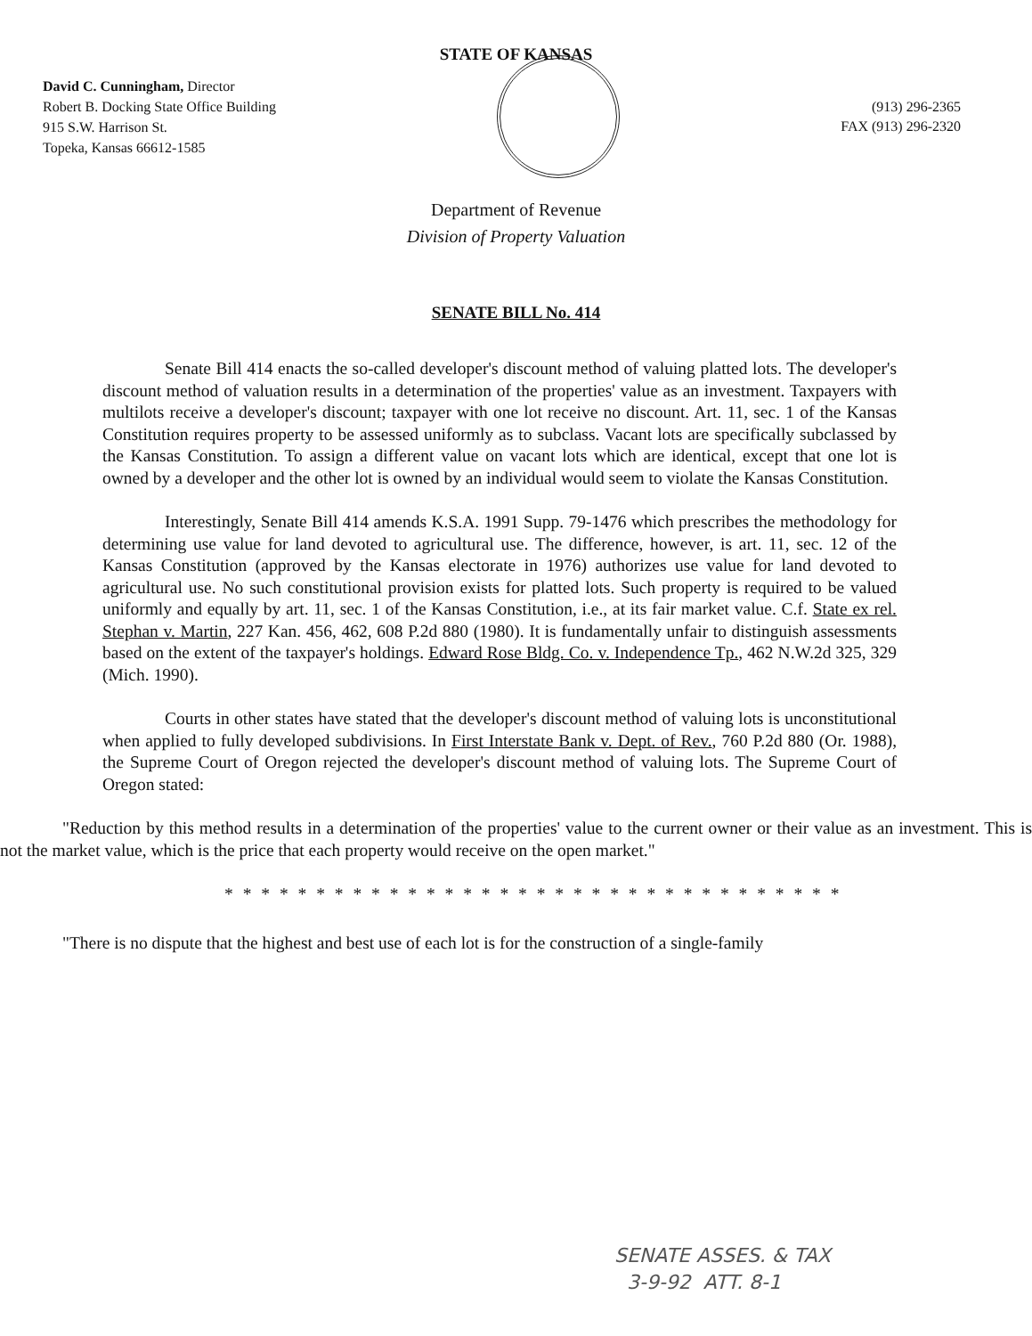STATE OF KANSAS
David C. Cunningham, Director
Robert B. Docking State Office Building
915 S.W. Harrison St.
Topeka, Kansas 66612-1585
(913) 296-2365
FAX (913) 296-2320
Department of Revenue
Division of Property Valuation
SENATE BILL No. 414
Senate Bill 414 enacts the so-called developer's discount method of valuing platted lots. The developer's discount method of valuation results in a determination of the properties' value as an investment. Taxpayers with multilots receive a developer's discount; taxpayer with one lot receive no discount. Art. 11, sec. 1 of the Kansas Constitution requires property to be assessed uniformly as to subclass. Vacant lots are specifically subclassed by the Kansas Constitution. To assign a different value on vacant lots which are identical, except that one lot is owned by a developer and the other lot is owned by an individual would seem to violate the Kansas Constitution.
Interestingly, Senate Bill 414 amends K.S.A. 1991 Supp. 79-1476 which prescribes the methodology for determining use value for land devoted to agricultural use. The difference, however, is art. 11, sec. 12 of the Kansas Constitution (approved by the Kansas electorate in 1976) authorizes use value for land devoted to agricultural use. No such constitutional provision exists for platted lots. Such property is required to be valued uniformly and equally by art. 11, sec. 1 of the Kansas Constitution, i.e., at its fair market value. C.f. State ex rel. Stephan v. Martin, 227 Kan. 456, 462, 608 P.2d 880 (1980). It is fundamentally unfair to distinguish assessments based on the extent of the taxpayer's holdings. Edward Rose Bldg. Co. v. Independence Tp., 462 N.W.2d 325, 329 (Mich. 1990).
Courts in other states have stated that the developer's discount method of valuing lots is unconstitutional when applied to fully developed subdivisions. In First Interstate Bank v. Dept. of Rev., 760 P.2d 880 (Or. 1988), the Supreme Court of Oregon rejected the developer's discount method of valuing lots. The Supreme Court of Oregon stated:
"Reduction by this method results in a determination of the properties' value to the current owner or their value as an investment. This is not the market value, which is the price that each property would receive on the open market."
* * * * * * * * * * * * * * * * * * * * * * * * * * * * * * * * * *
"There is no dispute that the highest and best use of each lot is for the construction of a single-family
SENATE ASSES. & TAX
3-9-92 ATT. 8-1